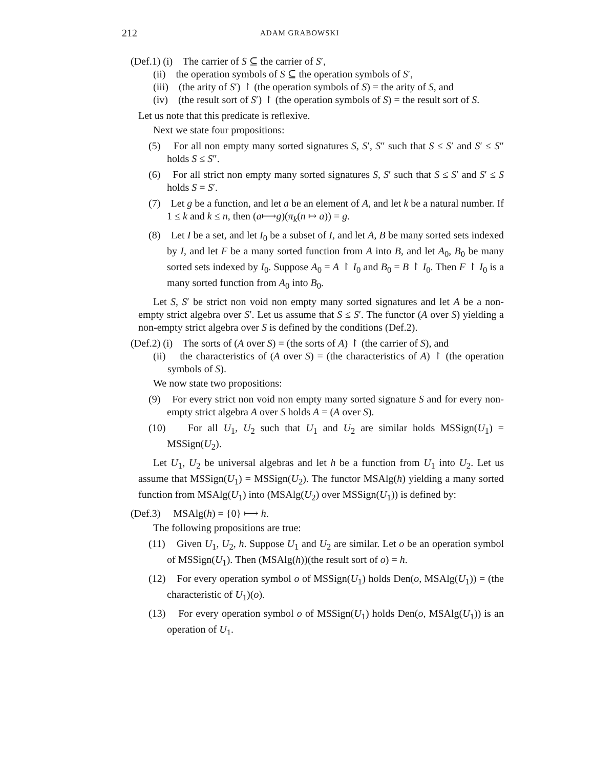212 ADAM GRABOWSKI
(Def.1) (i) The carrier of S ⊆ the carrier of S′,
(ii) the operation symbols of S ⊆ the operation symbols of S′,
(iii) (the arity of S′) ↾ (the operation symbols of S) = the arity of S, and
(iv) (the result sort of S′) ↾ (the operation symbols of S) = the result sort of S.
Let us note that this predicate is reflexive.
Next we state four propositions:
(5) For all non empty many sorted signatures S, S′, S″ such that S ≤ S′ and S′ ≤ S″ holds S ≤ S″.
(6) For all strict non empty many sorted signatures S, S′ such that S ≤ S′ and S′ ≤ S holds S = S′.
(7) Let g be a function, and let a be an element of A, and let k be a natural number. If 1 ≤ k and k ≤ n, then (a⟼g)(π<sub>k</sub>(n ↦ a)) = g.
(8) Let I be a set, and let I<sub>0</sub> be a subset of I, and let A, B be many sorted sets indexed by I, and let F be a many sorted function from A into B, and let A<sub>0</sub>, B<sub>0</sub> be many sorted sets indexed by I<sub>0</sub>. Suppose A<sub>0</sub> = A ↾ I<sub>0</sub> and B<sub>0</sub> = B ↾ I<sub>0</sub>. Then F ↾ I<sub>0</sub> is a many sorted function from A<sub>0</sub> into B<sub>0</sub>.
Let S, S′ be strict non void non empty many sorted signatures and let A be a non-empty strict algebra over S′. Let us assume that S ≤ S′. The functor (A over S) yielding a non-empty strict algebra over S is defined by the conditions (Def.2).
(Def.2) (i) The sorts of (A over S) = (the sorts of A) ↾ (the carrier of S), and
(ii) the characteristics of (A over S) = (the characteristics of A) ↾ (the operation symbols of S).
We now state two propositions:
(9) For every strict non void non empty many sorted signature S and for every non-empty strict algebra A over S holds A = (A over S).
(10) For all U<sub>1</sub>, U<sub>2</sub> such that U<sub>1</sub> and U<sub>2</sub> are similar holds MSSign(U<sub>1</sub>) = MSSign(U<sub>2</sub>).
Let U<sub>1</sub>, U<sub>2</sub> be universal algebras and let h be a function from U<sub>1</sub> into U<sub>2</sub>. Let us assume that MSSign(U<sub>1</sub>) = MSSign(U<sub>2</sub>). The functor MSAlg(h) yielding a many sorted function from MSAlg(U<sub>1</sub>) into (MSAlg(U<sub>2</sub>) over MSSign(U<sub>1</sub>)) is defined by:
(Def.3) MSAlg(h) = {0} ⟼ h.
The following propositions are true:
(11) Given U<sub>1</sub>, U<sub>2</sub>, h. Suppose U<sub>1</sub> and U<sub>2</sub> are similar. Let o be an operation symbol of MSSign(U<sub>1</sub>). Then (MSAlg(h))(the result sort of o) = h.
(12) For every operation symbol o of MSSign(U<sub>1</sub>) holds Den(o, MSAlg(U<sub>1</sub>)) = (the characteristic of U<sub>1</sub>)(o).
(13) For every operation symbol o of MSSign(U<sub>1</sub>) holds Den(o, MSAlg(U<sub>1</sub>)) is an operation of U<sub>1</sub>.